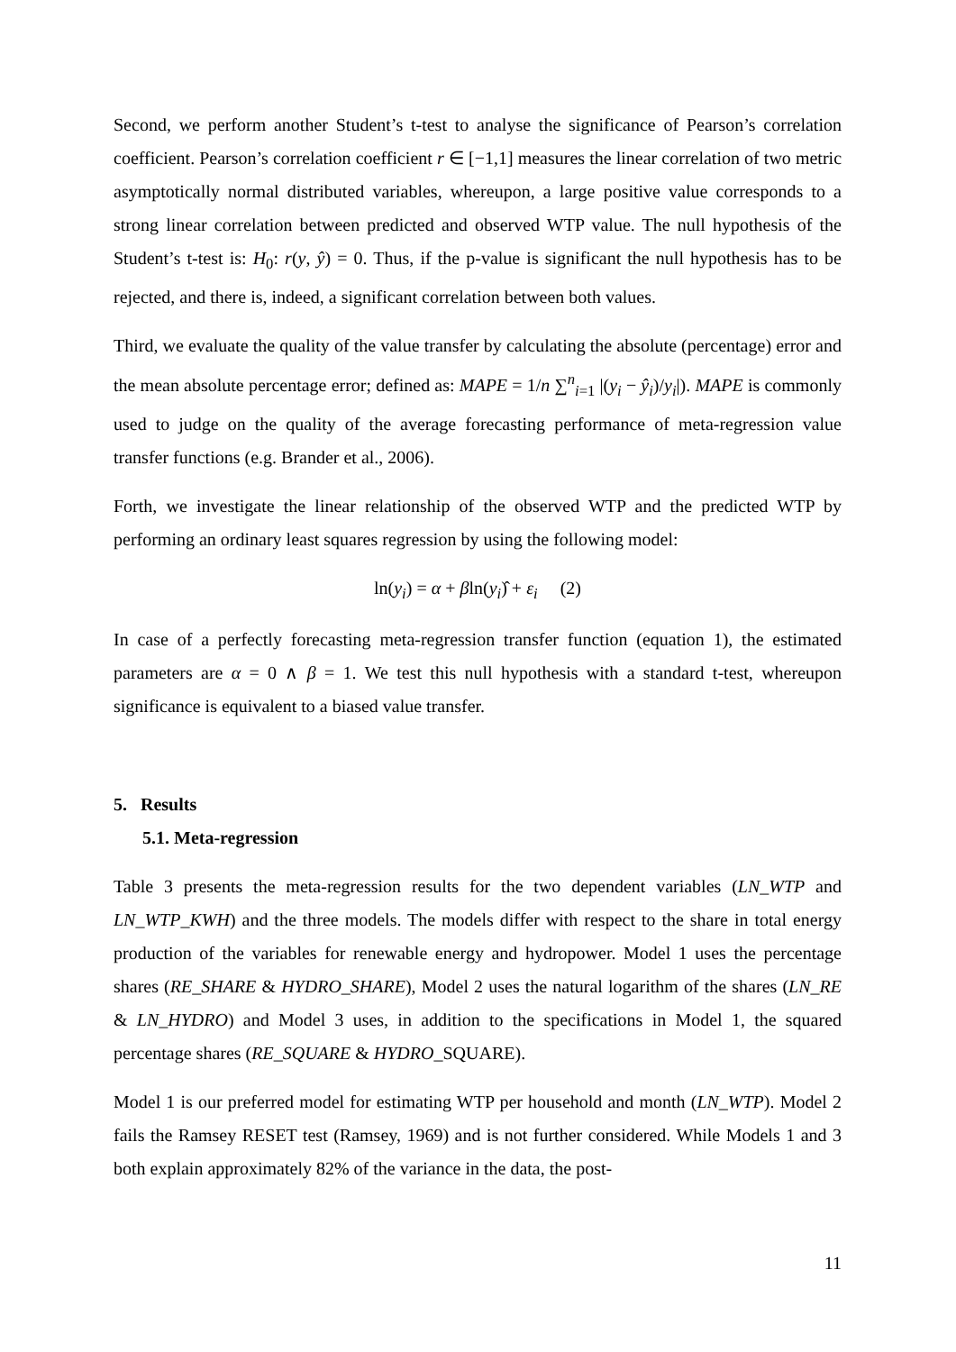Second, we perform another Student’s t-test to analyse the significance of Pearson’s correlation coefficient. Pearson’s correlation coefficient r ∈ [−1,1] measures the linear correlation of two metric asymptotically normal distributed variables, whereupon, a large positive value corresponds to a strong linear correlation between predicted and observed WTP value. The null hypothesis of the Student’s t-test is: H<sub>0</sub>: r(y, ŷ) = 0. Thus, if the p-value is significant the null hypothesis has to be rejected, and there is, indeed, a significant correlation between both values.
Third, we evaluate the quality of the value transfer by calculating the absolute (percentage) error and the mean absolute percentage error; defined as: MAPE = 1/n ∑<sup>n</sup><sub>i=1</sub> |(y<sub>i</sub> − ŷ<sub>i</sub>)/y<sub>i</sub>|). MAPE is commonly used to judge on the quality of the average forecasting performance of meta-regression value transfer functions (e.g. Brander et al., 2006).
Forth, we investigate the linear relationship of the observed WTP and the predicted WTP by performing an ordinary least squares regression by using the following model:
ln(y<sub>i</sub>) = α + βln(y<sub>i</sub>)̂ + ε<sub>i</sub> (2)
In case of a perfectly forecasting meta-regression transfer function (equation 1), the estimated parameters are α = 0 ∧ β = 1. We test this null hypothesis with a standard t-test, whereupon significance is equivalent to a biased value transfer.
5. Results
5.1. Meta-regression
Table 3 presents the meta-regression results for the two dependent variables (LN_WTP and LN_WTP_KWH) and the three models. The models differ with respect to the share in total energy production of the variables for renewable energy and hydropower. Model 1 uses the percentage shares (RE_SHARE & HYDRO_SHARE), Model 2 uses the natural logarithm of the shares (LN_RE & LN_HYDRO) and Model 3 uses, in addition to the specifications in Model 1, the squared percentage shares (RE_SQUARE & HYDRO_SQUARE).
Model 1 is our preferred model for estimating WTP per household and month (LN_WTP). Model 2 fails the Ramsey RESET test (Ramsey, 1969) and is not further considered. While Models 1 and 3 both explain approximately 82% of the variance in the data, the post-
11